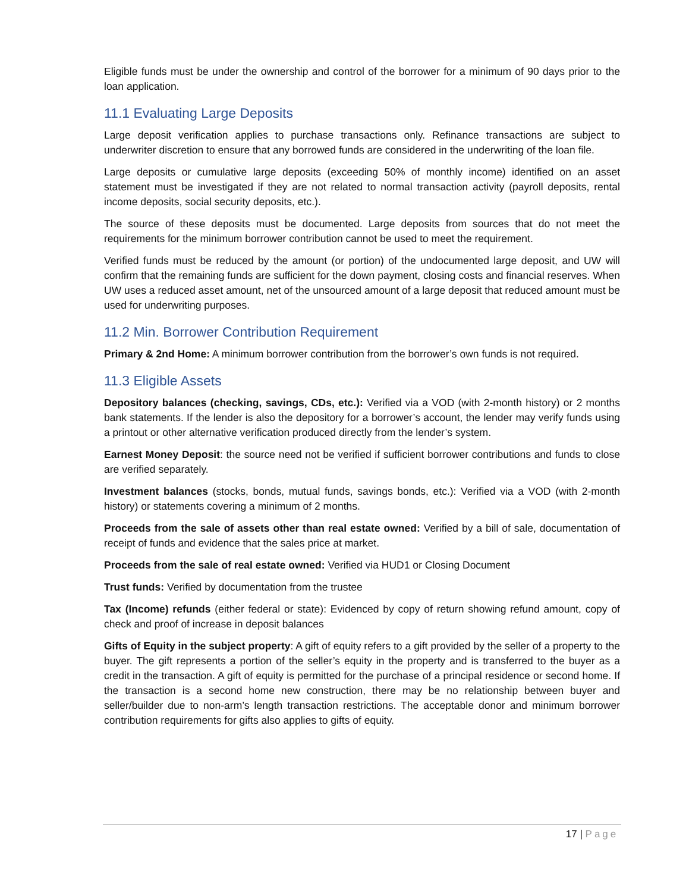Eligible funds must be under the ownership and control of the borrower for a minimum of 90 days prior to the loan application.
11.1 Evaluating Large Deposits
Large deposit verification applies to purchase transactions only. Refinance transactions are subject to underwriter discretion to ensure that any borrowed funds are considered in the underwriting of the loan file.
Large deposits or cumulative large deposits (exceeding 50% of monthly income) identified on an asset statement must be investigated if they are not related to normal transaction activity (payroll deposits, rental income deposits, social security deposits, etc.).
The source of these deposits must be documented. Large deposits from sources that do not meet the requirements for the minimum borrower contribution cannot be used to meet the requirement.
Verified funds must be reduced by the amount (or portion) of the undocumented large deposit, and UW will confirm that the remaining funds are sufficient for the down payment, closing costs and financial reserves. When UW uses a reduced asset amount, net of the unsourced amount of a large deposit that reduced amount must be used for underwriting purposes.
11.2 Min. Borrower Contribution Requirement
Primary & 2nd Home: A minimum borrower contribution from the borrower’s own funds is not required.
11.3 Eligible Assets
Depository balances (checking, savings, CDs, etc.): Verified via a VOD (with 2-month history) or 2 months bank statements. If the lender is also the depository for a borrower’s account, the lender may verify funds using a printout or other alternative verification produced directly from the lender’s system.
Earnest Money Deposit: the source need not be verified if sufficient borrower contributions and funds to close are verified separately.
Investment balances (stocks, bonds, mutual funds, savings bonds, etc.): Verified via a VOD (with 2-month history) or statements covering a minimum of 2 months.
Proceeds from the sale of assets other than real estate owned: Verified by a bill of sale, documentation of receipt of funds and evidence that the sales price at market.
Proceeds from the sale of real estate owned: Verified via HUD1 or Closing Document
Trust funds: Verified by documentation from the trustee
Tax (Income) refunds (either federal or state): Evidenced by copy of return showing refund amount, copy of check and proof of increase in deposit balances
Gifts of Equity in the subject property: A gift of equity refers to a gift provided by the seller of a property to the buyer. The gift represents a portion of the seller’s equity in the property and is transferred to the buyer as a credit in the transaction. A gift of equity is permitted for the purchase of a principal residence or second home. If the transaction is a second home new construction, there may be no relationship between buyer and seller/builder due to non-arm’s length transaction restrictions. The acceptable donor and minimum borrower contribution requirements for gifts also applies to gifts of equity.
17 | Page